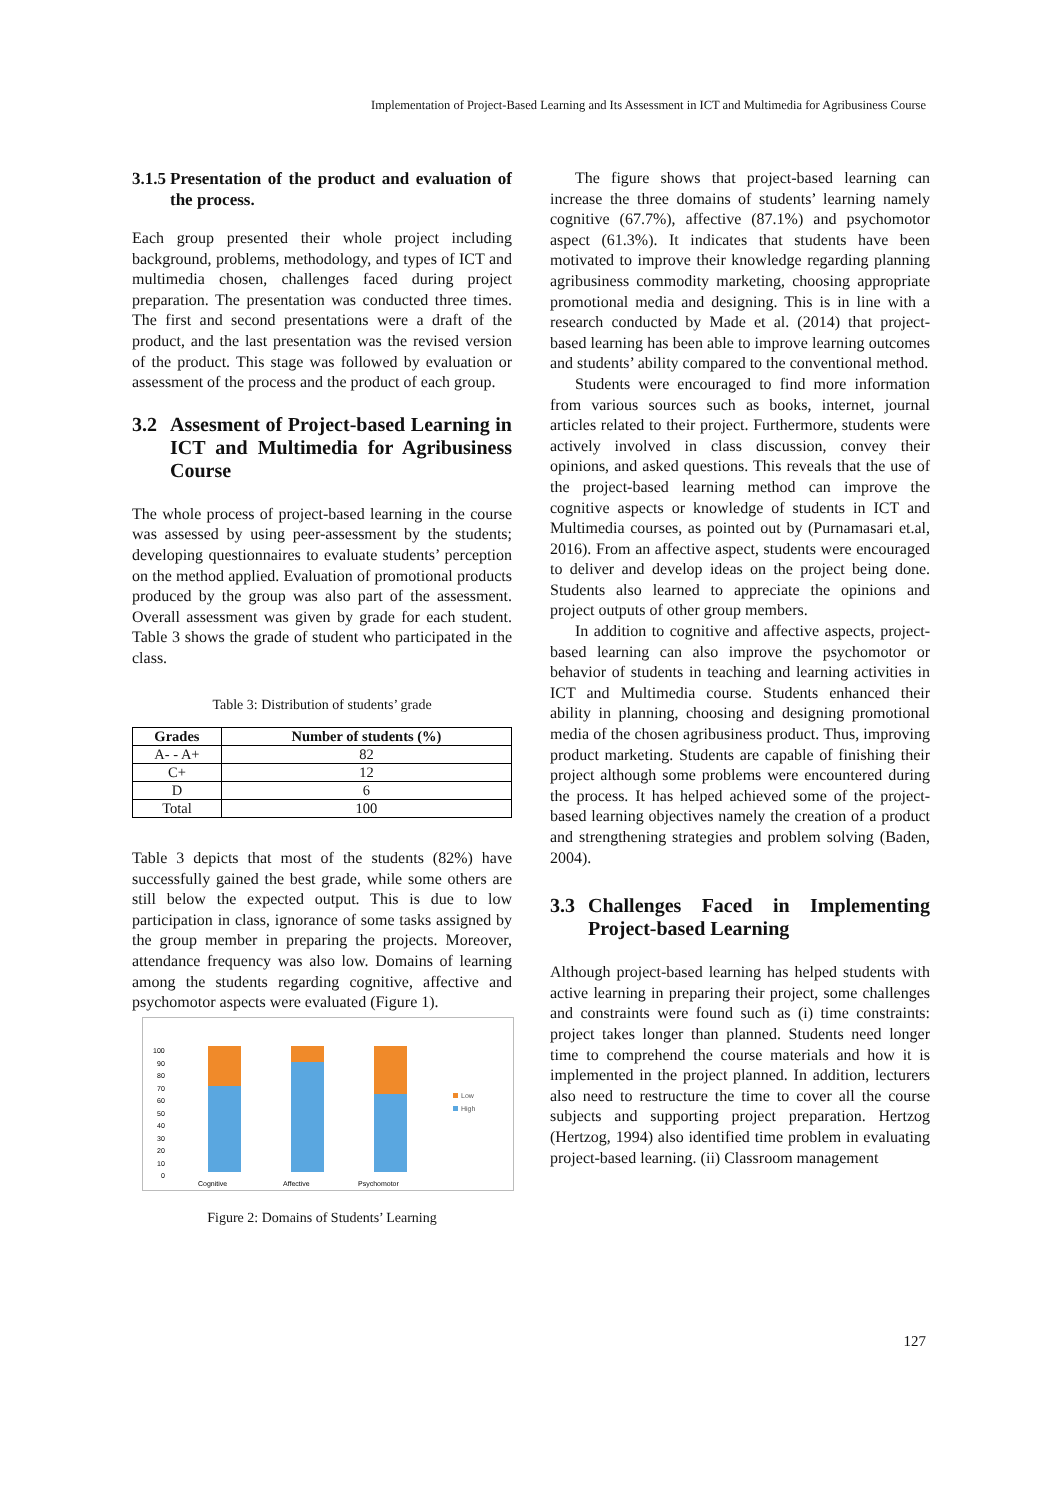Implementation of Project-Based Learning and Its Assessment in ICT and Multimedia for Agribusiness Course
3.1.5 Presentation of the product and evaluation of the process.
Each group presented their whole project including background, problems, methodology, and types of ICT and multimedia chosen, challenges faced during project preparation. The presentation was conducted three times. The first and second presentations were a draft of the product, and the last presentation was the revised version of the product. This stage was followed by evaluation or assessment of the process and the product of each group.
3.2 Assesment of Project-based Learning in ICT and Multimedia for Agribusiness Course
The whole process of project-based learning in the course was assessed by using peer-assessment by the students; developing questionnaires to evaluate students’ perception on the method applied. Evaluation of promotional products produced by the group was also part of the assessment. Overall assessment was given by grade for each student. Table 3 shows the grade of student who participated in the class.
Table 3: Distribution of students’ grade
| Grades | Number of students (%) |
| --- | --- |
| A- - A+ | 82 |
| C+ | 12 |
| D | 6 |
| Total | 100 |
Table 3 depicts that most of the students (82%) have successfully gained the best grade, while some others are still below the expected output. This is due to low participation in class, ignorance of some tasks assigned by the group member in preparing the projects. Moreover, attendance frequency was also low. Domains of learning among the students regarding cognitive, affective and psychomotor aspects were evaluated (Figure 1).
100
90
80
70
60
50
40
30
20
10
0
Cognitive
Affective
Psychomotor
Low
High
Figure 2: Domains of Students’ Learning
The figure shows that project-based learning can increase the three domains of students’ learning namely cognitive (67.7%), affective (87.1%) and psychomotor aspect (61.3%). It indicates that students have been motivated to improve their knowledge regarding planning agribusiness commodity marketing, choosing appropriate promotional media and designing. This is in line with a research conducted by Made et al. (2014) that project-based learning has been able to improve learning outcomes and students’ ability compared to the conventional method.
Students were encouraged to find more information from various sources such as books, internet, journal articles related to their project. Furthermore, students were actively involved in class discussion, convey their opinions, and asked questions. This reveals that the use of the project-based learning method can improve the cognitive aspects or knowledge of students in ICT and Multimedia courses, as pointed out by (Purnamasari et.al, 2016). From an affective aspect, students were encouraged to deliver and develop ideas on the project being done. Students also learned to appreciate the opinions and project outputs of other group members.
In addition to cognitive and affective aspects, project-based learning can also improve the psychomotor or behavior of students in teaching and learning activities in ICT and Multimedia course. Students enhanced their ability in planning, choosing and designing promotional media of the chosen agribusiness product. Thus, improving product marketing. Students are capable of finishing their project although some problems were encountered during the process. It has helped achieved some of the project-based learning objectives namely the creation of a product and strengthening strategies and problem solving (Baden, 2004).
3.3 Challenges Faced in Implementing Project-based Learning
Although project-based learning has helped students with active learning in preparing their project, some challenges and constraints were found such as (i) time constraints: project takes longer than planned. Students need longer time to comprehend the course materials and how it is implemented in the project planned. In addition, lecturers also need to restructure the time to cover all the course subjects and supporting project preparation. Hertzog (Hertzog, 1994) also identified time problem in evaluating project-based learning. (ii) Classroom management
127